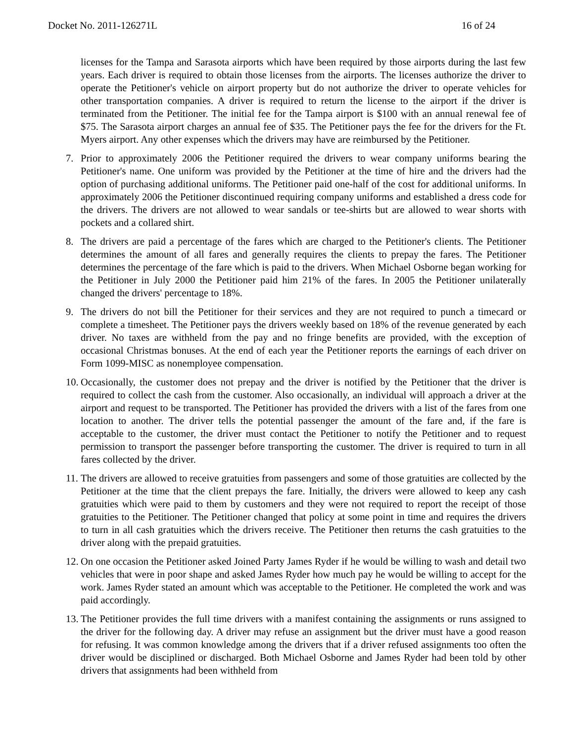Docket No. 2011-126271L 16 of 24
licenses for the Tampa and Sarasota airports which have been required by those airports during the last few years. Each driver is required to obtain those licenses from the airports. The licenses authorize the driver to operate the Petitioner's vehicle on airport property but do not authorize the driver to operate vehicles for other transportation companies. A driver is required to return the license to the airport if the driver is terminated from the Petitioner. The initial fee for the Tampa airport is $100 with an annual renewal fee of $75. The Sarasota airport charges an annual fee of $35. The Petitioner pays the fee for the drivers for the Ft. Myers airport. Any other expenses which the drivers may have are reimbursed by the Petitioner.
7. Prior to approximately 2006 the Petitioner required the drivers to wear company uniforms bearing the Petitioner's name. One uniform was provided by the Petitioner at the time of hire and the drivers had the option of purchasing additional uniforms. The Petitioner paid one-half of the cost for additional uniforms. In approximately 2006 the Petitioner discontinued requiring company uniforms and established a dress code for the drivers. The drivers are not allowed to wear sandals or tee-shirts but are allowed to wear shorts with pockets and a collared shirt.
8. The drivers are paid a percentage of the fares which are charged to the Petitioner's clients. The Petitioner determines the amount of all fares and generally requires the clients to prepay the fares. The Petitioner determines the percentage of the fare which is paid to the drivers. When Michael Osborne began working for the Petitioner in July 2000 the Petitioner paid him 21% of the fares. In 2005 the Petitioner unilaterally changed the drivers' percentage to 18%.
9. The drivers do not bill the Petitioner for their services and they are not required to punch a timecard or complete a timesheet. The Petitioner pays the drivers weekly based on 18% of the revenue generated by each driver. No taxes are withheld from the pay and no fringe benefits are provided, with the exception of occasional Christmas bonuses. At the end of each year the Petitioner reports the earnings of each driver on Form 1099-MISC as nonemployee compensation.
10. Occasionally, the customer does not prepay and the driver is notified by the Petitioner that the driver is required to collect the cash from the customer. Also occasionally, an individual will approach a driver at the airport and request to be transported. The Petitioner has provided the drivers with a list of the fares from one location to another. The driver tells the potential passenger the amount of the fare and, if the fare is acceptable to the customer, the driver must contact the Petitioner to notify the Petitioner and to request permission to transport the passenger before transporting the customer. The driver is required to turn in all fares collected by the driver.
11. The drivers are allowed to receive gratuities from passengers and some of those gratuities are collected by the Petitioner at the time that the client prepays the fare. Initially, the drivers were allowed to keep any cash gratuities which were paid to them by customers and they were not required to report the receipt of those gratuities to the Petitioner. The Petitioner changed that policy at some point in time and requires the drivers to turn in all cash gratuities which the drivers receive. The Petitioner then returns the cash gratuities to the driver along with the prepaid gratuities.
12. On one occasion the Petitioner asked Joined Party James Ryder if he would be willing to wash and detail two vehicles that were in poor shape and asked James Ryder how much pay he would be willing to accept for the work. James Ryder stated an amount which was acceptable to the Petitioner. He completed the work and was paid accordingly.
13. The Petitioner provides the full time drivers with a manifest containing the assignments or runs assigned to the driver for the following day. A driver may refuse an assignment but the driver must have a good reason for refusing. It was common knowledge among the drivers that if a driver refused assignments too often the driver would be disciplined or discharged. Both Michael Osborne and James Ryder had been told by other drivers that assignments had been withheld from